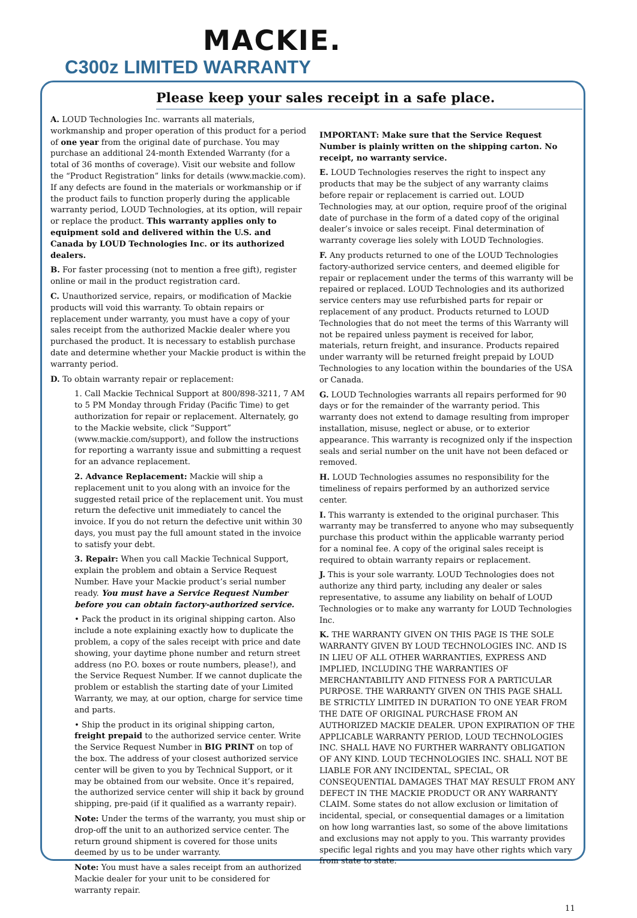MACKIE.
C300z LIMITED WARRANTY
Please keep your sales receipt in a safe place.
A. LOUD Technologies Inc. warrants all materials, workmanship and proper operation of this product for a period of one year from the original date of purchase. You may purchase an additional 24-month Extended Warranty (for a total of 36 months of coverage). Visit our website and follow the “Product Registration” links for details (www.mackie.com). If any defects are found in the materials or workmanship or if the product fails to function properly during the applicable warranty period, LOUD Technologies, at its option, will repair or replace the product. This warranty applies only to equipment sold and delivered within the U.S. and Canada by LOUD Technologies Inc. or its authorized dealers.
B. For faster processing (not to mention a free gift), register online or mail in the product registration card.
C. Unauthorized service, repairs, or modification of Mackie products will void this warranty. To obtain repairs or replacement under warranty, you must have a copy of your sales receipt from the authorized Mackie dealer where you purchased the product. It is necessary to establish purchase date and determine whether your Mackie product is within the warranty period.
D. To obtain warranty repair or replacement:
1. Call Mackie Technical Support at 800/898-3211, 7 AM to 5 PM Monday through Friday (Pacific Time) to get authorization for repair or replacement. Alternately, go to the Mackie website, click “Support” (www.mackie.com/support), and follow the instructions for reporting a warranty issue and submitting a request for an advance replacement.
2. Advance Replacement: Mackie will ship a replacement unit to you along with an invoice for the suggested retail price of the replacement unit. You must return the defective unit immediately to cancel the invoice. If you do not return the defective unit within 30 days, you must pay the full amount stated in the invoice to satisfy your debt.
3. Repair: When you call Mackie Technical Support, explain the problem and obtain a Service Request Number. Have your Mackie product’s serial number ready. You must have a Service Request Number before you can obtain factory-authorized service.
• Pack the product in its original shipping carton. Also include a note explaining exactly how to duplicate the problem, a copy of the sales receipt with price and date showing, your daytime phone number and return street address (no P.O. boxes or route numbers, please!), and the Service Request Number. If we cannot duplicate the problem or establish the starting date of your Limited Warranty, we may, at our option, charge for service time and parts.
• Ship the product in its original shipping carton, freight prepaid to the authorized service center. Write the Service Request Number in BIG PRINT on top of the box. The address of your closest authorized service center will be given to you by Technical Support, or it may be obtained from our website. Once it’s repaired, the authorized service center will ship it back by ground shipping, pre-paid (if it qualified as a warranty repair).
Note: Under the terms of the warranty, you must ship or drop-off the unit to an authorized service center. The return ground shipment is covered for those units deemed by us to be under warranty.
Note: You must have a sales receipt from an authorized Mackie dealer for your unit to be considered for warranty repair.
IMPORTANT: Make sure that the Service Request Number is plainly written on the shipping carton. No receipt, no warranty service.
E. LOUD Technologies reserves the right to inspect any products that may be the subject of any warranty claims before repair or replacement is carried out. LOUD Technologies may, at our option, require proof of the original date of purchase in the form of a dated copy of the original dealer’s invoice or sales receipt. Final determination of warranty coverage lies solely with LOUD Technologies.
F. Any products returned to one of the LOUD Technologies factory-authorized service centers, and deemed eligible for repair or replacement under the terms of this warranty will be repaired or replaced. LOUD Technologies and its authorized service centers may use refurbished parts for repair or replacement of any product. Products returned to LOUD Technologies that do not meet the terms of this Warranty will not be repaired unless payment is received for labor, materials, return freight, and insurance. Products repaired under warranty will be returned freight prepaid by LOUD Technologies to any location within the boundaries of the USA or Canada.
G. LOUD Technologies warrants all repairs performed for 90 days or for the remainder of the warranty period. This warranty does not extend to damage resulting from improper installation, misuse, neglect or abuse, or to exterior appearance. This warranty is recognized only if the inspection seals and serial number on the unit have not been defaced or removed.
H. LOUD Technologies assumes no responsibility for the timeliness of repairs performed by an authorized service center.
I. This warranty is extended to the original purchaser. This warranty may be transferred to anyone who may subsequently purchase this product within the applicable warranty period for a nominal fee. A copy of the original sales receipt is required to obtain warranty repairs or replacement.
J. This is your sole warranty. LOUD Technologies does not authorize any third party, including any dealer or sales representative, to assume any liability on behalf of LOUD Technologies or to make any warranty for LOUD Technologies Inc.
K. THE WARRANTY GIVEN ON THIS PAGE IS THE SOLE WARRANTY GIVEN BY LOUD TECHNOLOGIES INC. AND IS IN LIEU OF ALL OTHER WARRANTIES, EXPRESS AND IMPLIED, INCLUDING THE WARRANTIES OF MERCHANTABILITY AND FITNESS FOR A PARTICULAR PURPOSE. THE WARRANTY GIVEN ON THIS PAGE SHALL BE STRICTLY LIMITED IN DURATION TO ONE YEAR FROM THE DATE OF ORIGINAL PURCHASE FROM AN AUTHORIZED MACKIE DEALER. UPON EXPIRATION OF THE APPLICABLE WARRANTY PERIOD, LOUD TECHNOLOGIES INC. SHALL HAVE NO FURTHER WARRANTY OBLIGATION OF ANY KIND. LOUD TECHNOLOGIES INC. SHALL NOT BE LIABLE FOR ANY INCIDENTAL, SPECIAL, OR CONSEQUENTIAL DAMAGES THAT MAY RESULT FROM ANY DEFECT IN THE MACKIE PRODUCT OR ANY WARRANTY CLAIM. Some states do not allow exclusion or limitation of incidental, special, or consequential damages or a limitation on how long warranties last, so some of the above limitations and exclusions may not apply to you. This warranty provides specific legal rights and you may have other rights which vary from state to state.
11